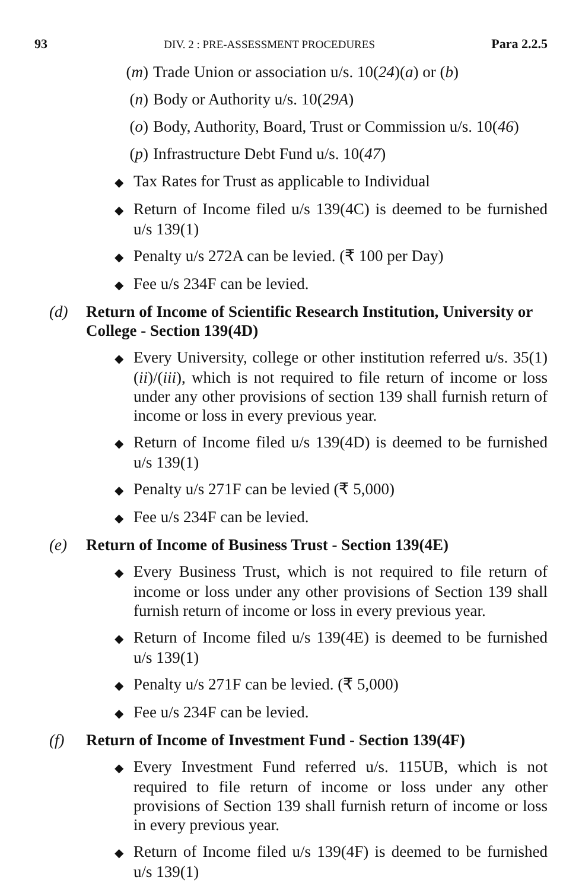93 DIV. 2 : PRE-ASSESSMENT PROCEDURES Para 2.2.5
(m) Trade Union or association u/s. 10(24)(a) or (b)
(n) Body or Authority u/s. 10(29A)
(o) Body, Authority, Board, Trust or Commission u/s. 10(46)
(p) Infrastructure Debt Fund u/s. 10(47)
◆ Tax Rates for Trust as applicable to Individual
◆ Return of Income filed u/s 139(4C) is deemed to be furnished u/s 139(1)
◆ Penalty u/s 272A can be levied. (₹ 100 per Day)
◆ Fee u/s 234F can be levied.
(d) Return of Income of Scientific Research Institution, University or College - Section 139(4D)
◆ Every University, college or other institution referred u/s. 35(1) (ii)/(iii), which is not required to file return of income or loss under any other provisions of section 139 shall furnish return of income or loss in every previous year.
◆ Return of Income filed u/s 139(4D) is deemed to be furnished u/s 139(1)
◆ Penalty u/s 271F can be levied (₹ 5,000)
◆ Fee u/s 234F can be levied.
(e) Return of Income of Business Trust - Section 139(4E)
◆ Every Business Trust, which is not required to file return of income or loss under any other provisions of Section 139 shall furnish return of income or loss in every previous year.
◆ Return of Income filed u/s 139(4E) is deemed to be furnished u/s 139(1)
◆ Penalty u/s 271F can be levied. (₹ 5,000)
◆ Fee u/s 234F can be levied.
(f) Return of Income of Investment Fund - Section 139(4F)
◆ Every Investment Fund referred u/s. 115UB, which is not required to file return of income or loss under any other provisions of Section 139 shall furnish return of income or loss in every previous year.
◆ Return of Income filed u/s 139(4F) is deemed to be furnished u/s 139(1)